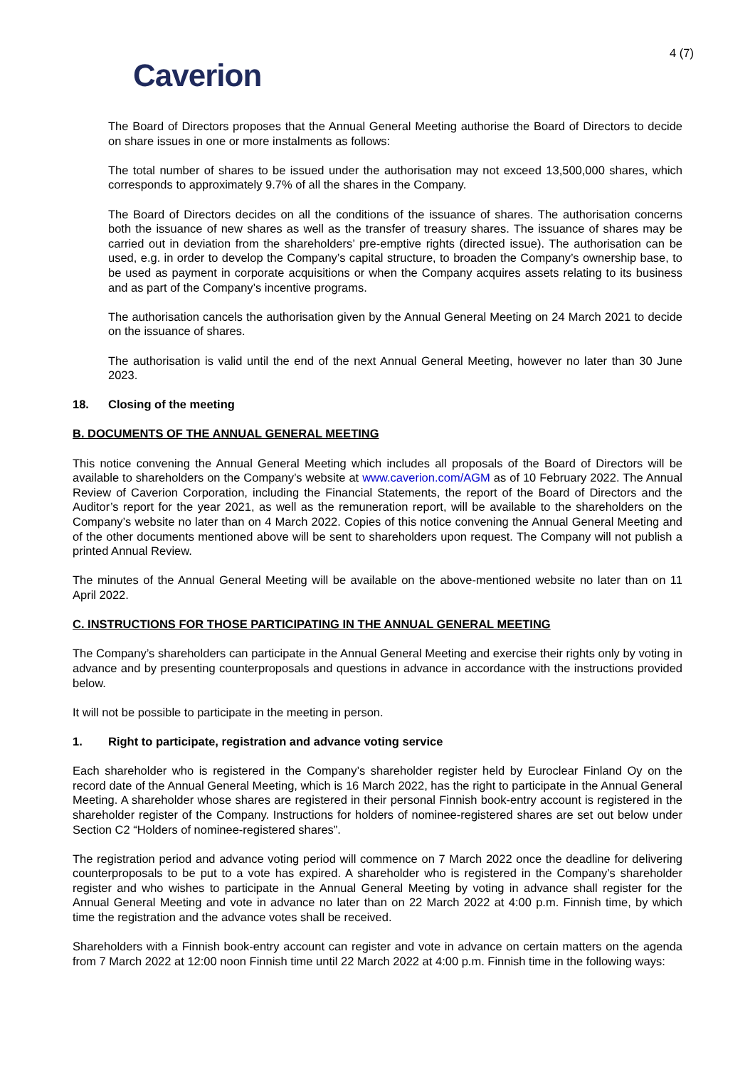4 (7)
Caverion
The Board of Directors proposes that the Annual General Meeting authorise the Board of Directors to decide on share issues in one or more instalments as follows:
The total number of shares to be issued under the authorisation may not exceed 13,500,000 shares, which corresponds to approximately 9.7% of all the shares in the Company.
The Board of Directors decides on all the conditions of the issuance of shares. The authorisation concerns both the issuance of new shares as well as the transfer of treasury shares. The issuance of shares may be carried out in deviation from the shareholders’ pre-emptive rights (directed issue). The authorisation can be used, e.g. in order to develop the Company’s capital structure, to broaden the Company’s ownership base, to be used as payment in corporate acquisitions or when the Company acquires assets relating to its business and as part of the Company’s incentive programs.
The authorisation cancels the authorisation given by the Annual General Meeting on 24 March 2021 to decide on the issuance of shares.
The authorisation is valid until the end of the next Annual General Meeting, however no later than 30 June 2023.
18. Closing of the meeting
B. DOCUMENTS OF THE ANNUAL GENERAL MEETING
This notice convening the Annual General Meeting which includes all proposals of the Board of Directors will be available to shareholders on the Company’s website at www.caverion.com/AGM as of 10 February 2022. The Annual Review of Caverion Corporation, including the Financial Statements, the report of the Board of Directors and the Auditor’s report for the year 2021, as well as the remuneration report, will be available to the shareholders on the Company’s website no later than on 4 March 2022. Copies of this notice convening the Annual General Meeting and of the other documents mentioned above will be sent to shareholders upon request. The Company will not publish a printed Annual Review.
The minutes of the Annual General Meeting will be available on the above-mentioned website no later than on 11 April 2022.
C. INSTRUCTIONS FOR THOSE PARTICIPATING IN THE ANNUAL GENERAL MEETING
The Company’s shareholders can participate in the Annual General Meeting and exercise their rights only by voting in advance and by presenting counterproposals and questions in advance in accordance with the instructions provided below.
It will not be possible to participate in the meeting in person.
1. Right to participate, registration and advance voting service
Each shareholder who is registered in the Company’s shareholder register held by Euroclear Finland Oy on the record date of the Annual General Meeting, which is 16 March 2022, has the right to participate in the Annual General Meeting. A shareholder whose shares are registered in their personal Finnish book-entry account is registered in the shareholder register of the Company. Instructions for holders of nominee-registered shares are set out below under Section C2 “Holders of nominee-registered shares”.
The registration period and advance voting period will commence on 7 March 2022 once the deadline for delivering counterproposals to be put to a vote has expired. A shareholder who is registered in the Company’s shareholder register and who wishes to participate in the Annual General Meeting by voting in advance shall register for the Annual General Meeting and vote in advance no later than on 22 March 2022 at 4:00 p.m. Finnish time, by which time the registration and the advance votes shall be received.
Shareholders with a Finnish book-entry account can register and vote in advance on certain matters on the agenda from 7 March 2022 at 12:00 noon Finnish time until 22 March 2022 at 4:00 p.m. Finnish time in the following ways: